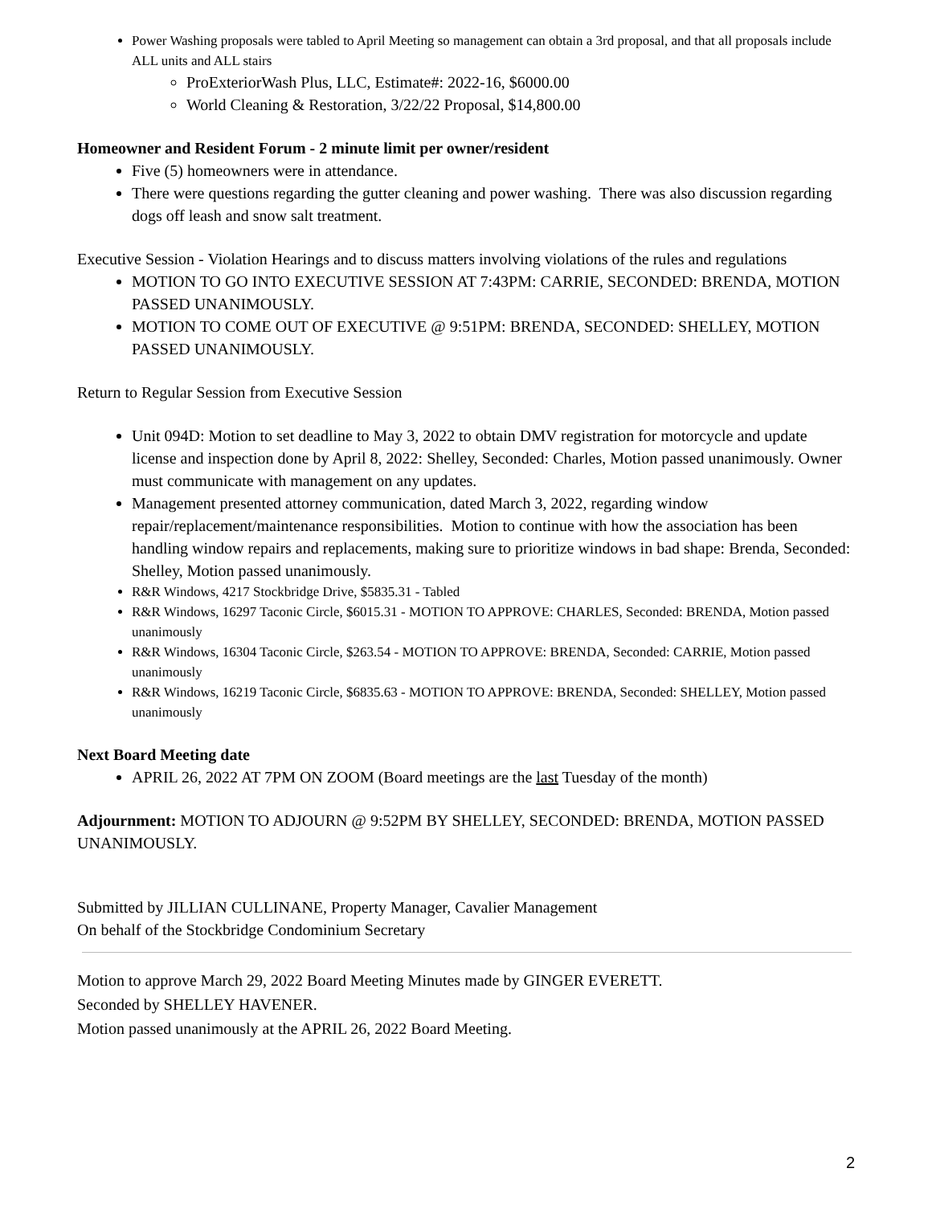Power Washing proposals were tabled to April Meeting so management can obtain a 3rd proposal, and that all proposals include ALL units and ALL stairs
ProExteriorWash Plus, LLC, Estimate#: 2022-16, $6000.00
World Cleaning & Restoration, 3/22/22 Proposal, $14,800.00
Homeowner and Resident Forum - 2 minute limit per owner/resident
Five (5) homeowners were in attendance.
There were questions regarding the gutter cleaning and power washing. There was also discussion regarding dogs off leash and snow salt treatment.
Executive Session - Violation Hearings and to discuss matters involving violations of the rules and regulations
MOTION TO GO INTO EXECUTIVE SESSION AT 7:43PM: CARRIE, SECONDED: BRENDA, MOTION PASSED UNANIMOUSLY.
MOTION TO COME OUT OF EXECUTIVE @ 9:51PM: BRENDA, SECONDED: SHELLEY, MOTION PASSED UNANIMOUSLY.
Return to Regular Session from Executive Session
Unit 094D: Motion to set deadline to May 3, 2022 to obtain DMV registration for motorcycle and update license and inspection done by April 8, 2022: Shelley, Seconded: Charles, Motion passed unanimously. Owner must communicate with management on any updates.
Management presented attorney communication, dated March 3, 2022, regarding window repair/replacement/maintenance responsibilities. Motion to continue with how the association has been handling window repairs and replacements, making sure to prioritize windows in bad shape: Brenda, Seconded: Shelley, Motion passed unanimously.
R&R Windows, 4217 Stockbridge Drive, $5835.31 - Tabled
R&R Windows, 16297 Taconic Circle, $6015.31 - MOTION TO APPROVE: CHARLES, Seconded: BRENDA, Motion passed unanimously
R&R Windows, 16304 Taconic Circle, $263.54 - MOTION TO APPROVE: BRENDA, Seconded: CARRIE, Motion passed unanimously
R&R Windows, 16219 Taconic Circle, $6835.63 - MOTION TO APPROVE: BRENDA, Seconded: SHELLEY, Motion passed unanimously
Next Board Meeting date
APRIL 26, 2022 AT 7PM ON ZOOM (Board meetings are the last Tuesday of the month)
Adjournment: MOTION TO ADJOURN @ 9:52PM BY SHELLEY, SECONDED: BRENDA, MOTION PASSED UNANIMOUSLY.
Submitted by JILLIAN CULLINANE, Property Manager, Cavalier Management
On behalf of the Stockbridge Condominium Secretary
Motion to approve March 29, 2022 Board Meeting Minutes made by GINGER EVERETT.
Seconded by SHELLEY HAVENER.
Motion passed unanimously at the APRIL 26, 2022 Board Meeting.
2